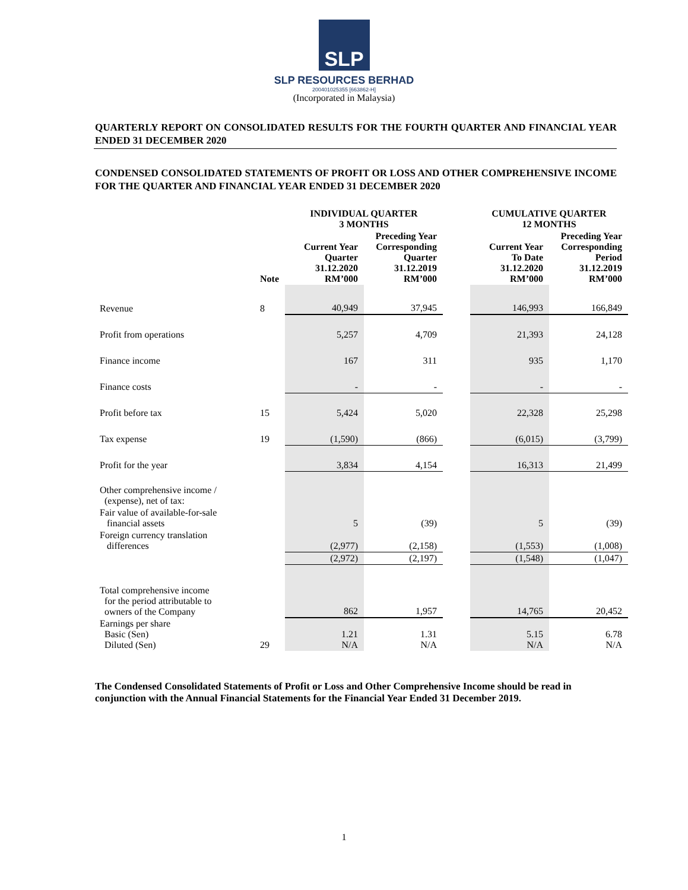SLP
SLP RESOURCES BERHAD
200401025355 [663862-H]
(Incorporated in Malaysia)
QUARTERLY REPORT ON CONSOLIDATED RESULTS FOR THE FOURTH QUARTER AND FINANCIAL YEAR ENDED 31 DECEMBER 2020
CONDENSED CONSOLIDATED STATEMENTS OF PROFIT OR LOSS AND OTHER COMPREHENSIVE INCOME FOR THE QUARTER AND FINANCIAL YEAR ENDED 31 DECEMBER 2020
| | | INDIVIDUAL QUARTER 3 MONTHS | | | CUMULATIVE QUARTER 12 MONTHS | |
| --- | --- | --- | --- | --- | --- | --- |
| | Note | Current Year Quarter 31.12.2020 RM’000 | Preceding Year Corresponding Quarter 31.12.2019 RM’000 | | Current Year To Date 31.12.2020 RM’000 | Preceding Year Corresponding Period 31.12.2019 RM’000 |
| Revenue | 8 | 40,949 | 37,945 | | 146,993 | 166,849 |
| Profit from operations | | 5,257 | 4,709 | | 21,393 | 24,128 |
| Finance income | | 167 | 311 | | 935 | 1,170 |
| Finance costs | | - | - | | - | - |
| Profit before tax | 15 | 5,424 | 5,020 | | 22,328 | 25,298 |
| Tax expense | 19 | (1,590) | (866) | | (6,015) | (3,799) |
| Profit for the year | | 3,834 | 4,154 | | 16,313 | 21,499 |
| Other comprehensive income / (expense), net of tax: | | | | | | |
| Fair value of available-for-sale financial assets | | 5 | (39) | | 5 | (39) |
| Foreign currency translation differences | | (2,977) | (2,158) | | (1,553) | (1,008) |
| | | (2,972) | (2,197) | | (1,548) | (1,047) |
| Total comprehensive income for the period attributable to owners of the Company | | 862 | 1,957 | | 14,765 | 20,452 |
| Earnings per share Basic (Sen) Diluted (Sen) | 29 | 1.21 N/A | 1.31 N/A | | 5.15 N/A | 6.78 N/A |
The Condensed Consolidated Statements of Profit or Loss and Other Comprehensive Income should be read in conjunction with the Annual Financial Statements for the Financial Year Ended 31 December 2019.
1